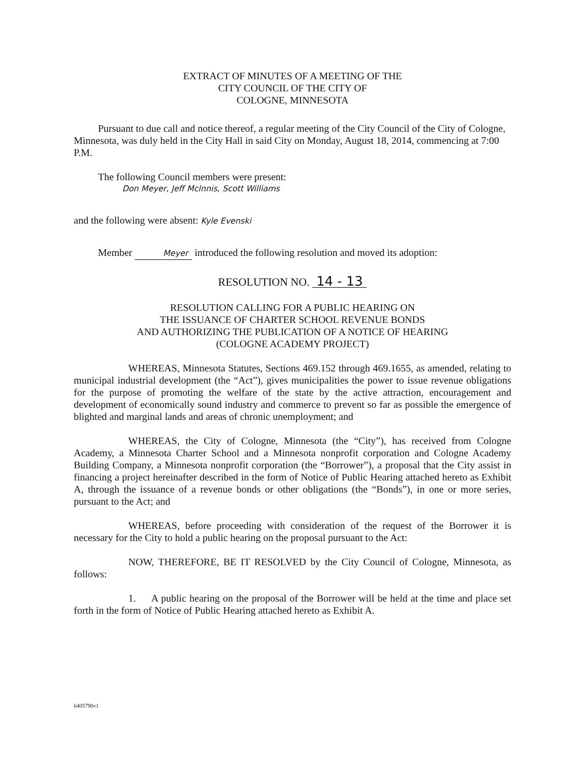EXTRACT OF MINUTES OF A MEETING OF THE
CITY COUNCIL OF THE CITY OF
COLOGNE, MINNESOTA
Pursuant to due call and notice thereof, a regular meeting of the City Council of the City of Cologne, Minnesota, was duly held in the City Hall in said City on Monday, August 18, 2014, commencing at 7:00 P.M.
The following Council members were present:
Don Meyer, Jeff McInnis, Scott Williams
and the following were absent: Kyle Evenski
Member Meyer introduced the following resolution and moved its adoption:
RESOLUTION NO. 14 - 13
RESOLUTION CALLING FOR A PUBLIC HEARING ON
THE ISSUANCE OF CHARTER SCHOOL REVENUE BONDS
AND AUTHORIZING THE PUBLICATION OF A NOTICE OF HEARING
(COLOGNE ACADEMY PROJECT)
WHEREAS, Minnesota Statutes, Sections 469.152 through 469.1655, as amended, relating to municipal industrial development (the “Act”), gives municipalities the power to issue revenue obligations for the purpose of promoting the welfare of the state by the active attraction, encouragement and development of economically sound industry and commerce to prevent so far as possible the emergence of blighted and marginal lands and areas of chronic unemployment; and
WHEREAS, the City of Cologne, Minnesota (the “City”), has received from Cologne Academy, a Minnesota Charter School and a Minnesota nonprofit corporation and Cologne Academy Building Company, a Minnesota nonprofit corporation (the “Borrower”), a proposal that the City assist in financing a project hereinafter described in the form of Notice of Public Hearing attached hereto as Exhibit A, through the issuance of a revenue bonds or other obligations (the “Bonds”), in one or more series, pursuant to the Act; and
WHEREAS, before proceeding with consideration of the request of the Borrower it is necessary for the City to hold a public hearing on the proposal pursuant to the Act:
NOW, THEREFORE, BE IT RESOLVED by the City Council of Cologne, Minnesota, as follows:
1. A public hearing on the proposal of the Borrower will be held at the time and place set forth in the form of Notice of Public Hearing attached hereto as Exhibit A.
6405790v1